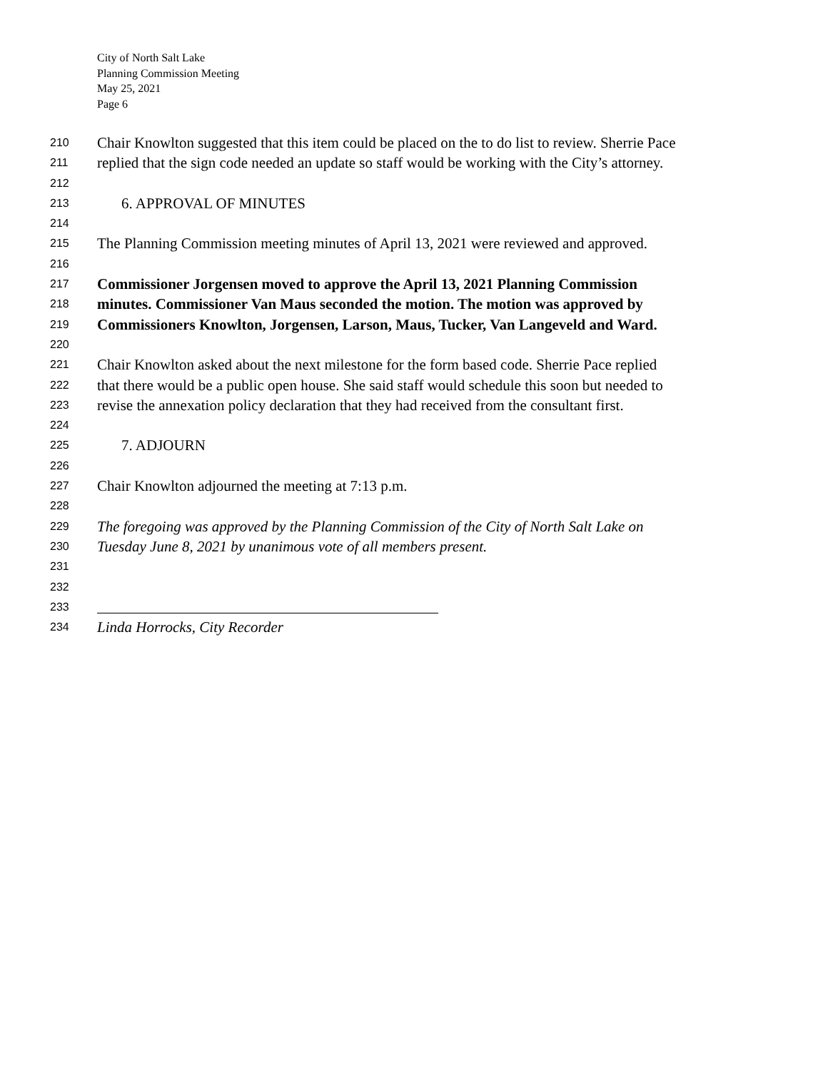City of North Salt Lake
Planning Commission Meeting
May 25, 2021
Page 6
210 Chair Knowlton suggested that this item could be placed on the to do list to review. Sherrie Pace
211 replied that the sign code needed an update so staff would be working with the City’s attorney.
212
213 6. APPROVAL OF MINUTES
214
215 The Planning Commission meeting minutes of April 13, 2021 were reviewed and approved.
216
217 Commissioner Jorgensen moved to approve the April 13, 2021 Planning Commission
218 minutes. Commissioner Van Maus seconded the motion. The motion was approved by
219 Commissioners Knowlton, Jorgensen, Larson, Maus, Tucker, Van Langeveld and Ward.
220
221 Chair Knowlton asked about the next milestone for the form based code. Sherrie Pace replied
222 that there would be a public open house. She said staff would schedule this soon but needed to
223 revise the annexation policy declaration that they had received from the consultant first.
224
225 7. ADJOURN
226
227 Chair Knowlton adjourned the meeting at 7:13 p.m.
228
229 The foregoing was approved by the Planning Commission of the City of North Salt Lake on
230 Tuesday June 8, 2021 by unanimous vote of all members present.
231
232
233
234 Linda Horrocks, City Recorder